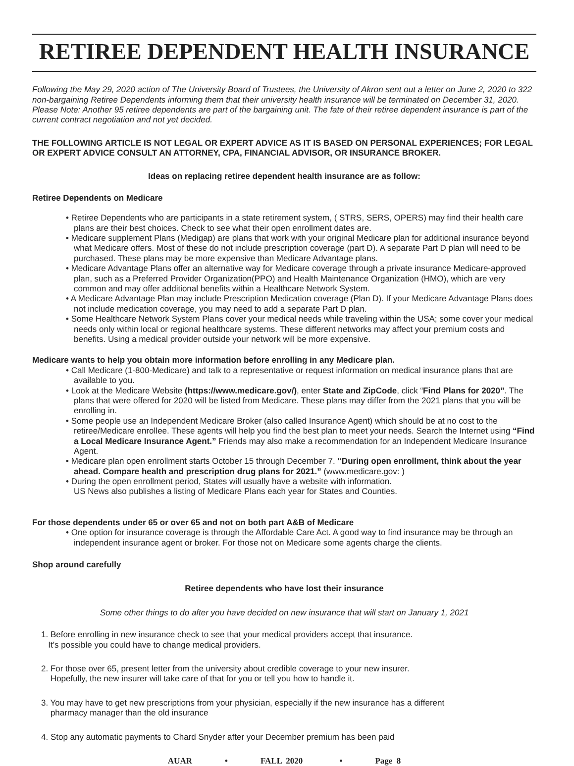RETIREE DEPENDENT HEALTH INSURANCE
Following the May 29, 2020 action of The University Board of Trustees, the University of Akron sent out a letter on June 2, 2020 to 322 non-bargaining Retiree Dependents informing them that their university health insurance will be terminated on December 31, 2020. Please Note: Another 95 retiree dependents are part of the bargaining unit. The fate of their retiree dependent insurance is part of the current contract negotiation and not yet decided.
THE FOLLOWING ARTICLE IS NOT LEGAL OR EXPERT ADVICE AS IT IS BASED ON PERSONAL EXPERIENCES; FOR LEGAL OR EXPERT ADVICE CONSULT AN ATTORNEY, CPA, FINANCIAL ADVISOR, OR INSURANCE BROKER.
Ideas on replacing retiree dependent health insurance are as follow:
Retiree Dependents on Medicare
• Retiree Dependents who are participants in a state retirement system, ( STRS, SERS, OPERS) may find their health care plans are their best choices. Check to see what their open enrollment dates are.
• Medicare supplement Plans (Medigap) are plans that work with your original Medicare plan for additional insurance beyond what Medicare offers. Most of these do not include prescription coverage (part D). A separate Part D plan will need to be purchased. These plans may be more expensive than Medicare Advantage plans.
• Medicare Advantage Plans offer an alternative way for Medicare coverage through a private insurance Medicare-approved plan, such as a Preferred Provider Organization(PPO) and Health Maintenance Organization (HMO), which are very common and may offer additional benefits within a Healthcare Network System.
• A Medicare Advantage Plan may include Prescription Medication coverage (Plan D). If your Medicare Advantage Plans does not include medication coverage, you may need to add a separate Part D plan.
• Some Healthcare Network System Plans cover your medical needs while traveling within the USA; some cover your medical needs only within local or regional healthcare systems. These different networks may affect your premium costs and benefits. Using a medical provider outside your network will be more expensive.
Medicare wants to help you obtain more information before enrolling in any Medicare plan.
• Call Medicare (1-800-Medicare) and talk to a representative or request information on medical insurance plans that are available to you.
• Look at the Medicare Website (https://www.medicare.gov/), enter State and ZipCode, click “Find Plans for 2020”. The plans that were offered for 2020 will be listed from Medicare. These plans may differ from the 2021 plans that you will be enrolling in.
• Some people use an Independent Medicare Broker (also called Insurance Agent) which should be at no cost to the retiree/Medicare enrollee. These agents will help you find the best plan to meet your needs. Search the Internet using “Find a Local Medicare Insurance Agent.” Friends may also make a recommendation for an Independent Medicare Insurance Agent.
• Medicare plan open enrollment starts October 15 through December 7. “During open enrollment, think about the year ahead. Compare health and prescription drug plans for 2021.” (www.medicare.gov: )
• During the open enrollment period, States will usually have a website with information.
US News also publishes a listing of Medicare Plans each year for States and Counties.
For those dependents under 65 or over 65 and not on both part A&B of Medicare
• One option for insurance coverage is through the Affordable Care Act. A good way to find insurance may be through an independent insurance agent or broker. For those not on Medicare some agents charge the clients.
Shop around carefully
Retiree dependents who have lost their insurance
Some other things to do after you have decided on new insurance that will start on January 1, 2021
1. Before enrolling in new insurance check to see that your medical providers accept that insurance.
It’s possible you could have to change medical providers.
2. For those over 65, present letter from the university about credible coverage to your new insurer.
Hopefully, the new insurer will take care of that for you or tell you how to handle it.
3. You may have to get new prescriptions from your physician, especially if the new insurance has a different
pharmacy manager than the old insurance
4. Stop any automatic payments to Chard Snyder after your December premium has been paid
AUAR • FALL 2020 • Page 8